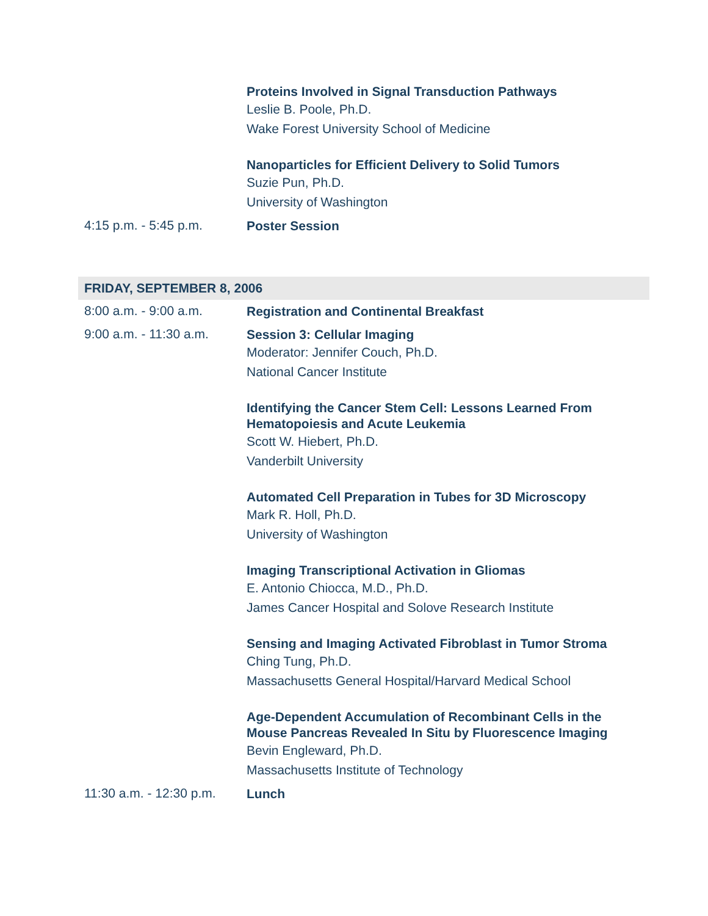Proteins Involved in Signal Transduction Pathways
Leslie B. Poole, Ph.D.
Wake Forest University School of Medicine
Nanoparticles for Efficient Delivery to Solid Tumors
Suzie Pun, Ph.D.
University of Washington
4:15 p.m. - 5:45 p.m.
Poster Session
FRIDAY, SEPTEMBER 8, 2006
8:00 a.m. - 9:00 a.m.
Registration and Continental Breakfast
9:00 a.m. - 11:30 a.m.
Session 3: Cellular Imaging
Moderator: Jennifer Couch, Ph.D.
National Cancer Institute
Identifying the Cancer Stem Cell: Lessons Learned From Hematopoiesis and Acute Leukemia
Scott W. Hiebert, Ph.D.
Vanderbilt University
Automated Cell Preparation in Tubes for 3D Microscopy
Mark R. Holl, Ph.D.
University of Washington
Imaging Transcriptional Activation in Gliomas
E. Antonio Chiocca, M.D., Ph.D.
James Cancer Hospital and Solove Research Institute
Sensing and Imaging Activated Fibroblast in Tumor Stroma
Ching Tung, Ph.D.
Massachusetts General Hospital/Harvard Medical School
Age-Dependent Accumulation of Recombinant Cells in the Mouse Pancreas Revealed In Situ by Fluorescence Imaging
Bevin Engleward, Ph.D.
Massachusetts Institute of Technology
11:30 a.m. - 12:30 p.m.
Lunch